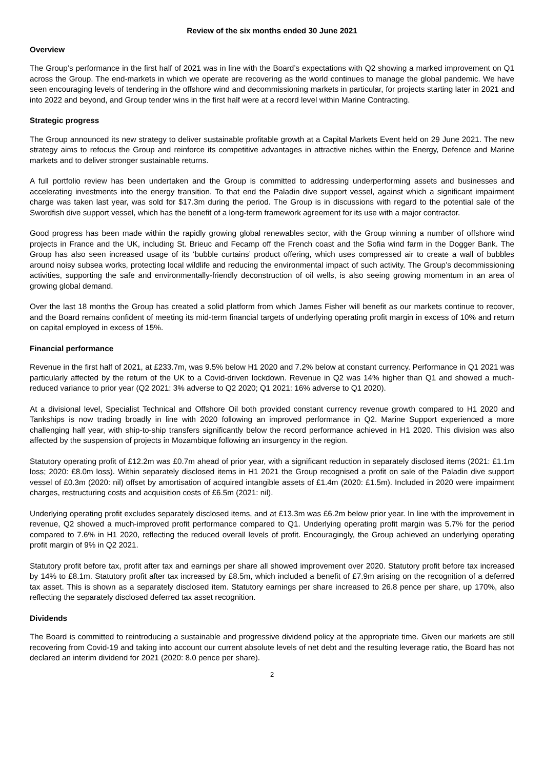Review of the six months ended 30 June 2021
Overview
The Group’s performance in the first half of 2021 was in line with the Board’s expectations with Q2 showing a marked improvement on Q1 across the Group. The end-markets in which we operate are recovering as the world continues to manage the global pandemic. We have seen encouraging levels of tendering in the offshore wind and decommissioning markets in particular, for projects starting later in 2021 and into 2022 and beyond, and Group tender wins in the first half were at a record level within Marine Contracting.
Strategic progress
The Group announced its new strategy to deliver sustainable profitable growth at a Capital Markets Event held on 29 June 2021. The new strategy aims to refocus the Group and reinforce its competitive advantages in attractive niches within the Energy, Defence and Marine markets and to deliver stronger sustainable returns.
A full portfolio review has been undertaken and the Group is committed to addressing underperforming assets and businesses and accelerating investments into the energy transition. To that end the Paladin dive support vessel, against which a significant impairment charge was taken last year, was sold for $17.3m during the period. The Group is in discussions with regard to the potential sale of the Swordfish dive support vessel, which has the benefit of a long-term framework agreement for its use with a major contractor.
Good progress has been made within the rapidly growing global renewables sector, with the Group winning a number of offshore wind projects in France and the UK, including St. Brieuc and Fecamp off the French coast and the Sofia wind farm in the Dogger Bank. The Group has also seen increased usage of its ‘bubble curtains’ product offering, which uses compressed air to create a wall of bubbles around noisy subsea works, protecting local wildlife and reducing the environmental impact of such activity. The Group’s decommissioning activities, supporting the safe and environmentally-friendly deconstruction of oil wells, is also seeing growing momentum in an area of growing global demand.
Over the last 18 months the Group has created a solid platform from which James Fisher will benefit as our markets continue to recover, and the Board remains confident of meeting its mid-term financial targets of underlying operating profit margin in excess of 10% and return on capital employed in excess of 15%.
Financial performance
Revenue in the first half of 2021, at £233.7m, was 9.5% below H1 2020 and 7.2% below at constant currency. Performance in Q1 2021 was particularly affected by the return of the UK to a Covid-driven lockdown. Revenue in Q2 was 14% higher than Q1 and showed a much-reduced variance to prior year (Q2 2021: 3% adverse to Q2 2020; Q1 2021: 16% adverse to Q1 2020).
At a divisional level, Specialist Technical and Offshore Oil both provided constant currency revenue growth compared to H1 2020 and Tankships is now trading broadly in line with 2020 following an improved performance in Q2. Marine Support experienced a more challenging half year, with ship-to-ship transfers significantly below the record performance achieved in H1 2020. This division was also affected by the suspension of projects in Mozambique following an insurgency in the region.
Statutory operating profit of £12.2m was £0.7m ahead of prior year, with a significant reduction in separately disclosed items (2021: £1.1m loss; 2020: £8.0m loss). Within separately disclosed items in H1 2021 the Group recognised a profit on sale of the Paladin dive support vessel of £0.3m (2020: nil) offset by amortisation of acquired intangible assets of £1.4m (2020: £1.5m). Included in 2020 were impairment charges, restructuring costs and acquisition costs of £6.5m (2021: nil).
Underlying operating profit excludes separately disclosed items, and at £13.3m was £6.2m below prior year. In line with the improvement in revenue, Q2 showed a much-improved profit performance compared to Q1. Underlying operating profit margin was 5.7% for the period compared to 7.6% in H1 2020, reflecting the reduced overall levels of profit. Encouragingly, the Group achieved an underlying operating profit margin of 9% in Q2 2021.
Statutory profit before tax, profit after tax and earnings per share all showed improvement over 2020. Statutory profit before tax increased by 14% to £8.1m. Statutory profit after tax increased by £8.5m, which included a benefit of £7.9m arising on the recognition of a deferred tax asset. This is shown as a separately disclosed item. Statutory earnings per share increased to 26.8 pence per share, up 170%, also reflecting the separately disclosed deferred tax asset recognition.
Dividends
The Board is committed to reintroducing a sustainable and progressive dividend policy at the appropriate time. Given our markets are still recovering from Covid-19 and taking into account our current absolute levels of net debt and the resulting leverage ratio, the Board has not declared an interim dividend for 2021 (2020: 8.0 pence per share).
2